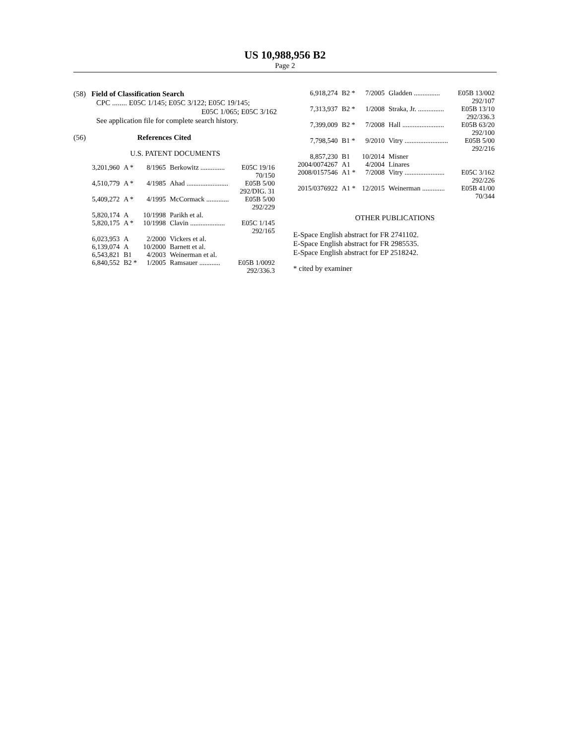US 10,988,956 B2
Page 2
(58) Field of Classification Search
CPC ........ E05C 1/145; E05C 3/122; E05C 19/145;
E05C 1/065; E05C 3/162
See application file for complete search history.
(56) References Cited
U.S. PATENT DOCUMENTS
| 3,201,960 | A * | 8/1965 | Berkowitz .............. | E05C 19/16 70/150 |
| 4,510,779 | A * | 4/1985 | Ahad ........................ | E05B 5/00 292/DIG. 31 |
| 5,409,272 | A * | 4/1995 | McCormack ............. | E05B 5/00 292/229 |
| 5,820,174 | A | 10/1998 | Parikh et al. | |
| 5,820,175 | A * | 10/1998 | Clavin .................... | E05C 1/145 292/165 |
| 6,023,953 | A | 2/2000 | Vickers et al. | |
| 6,139,074 | A | 10/2000 | Barnett et al. | |
| 6,543,821 | B1 | 4/2003 | Weinerman et al. | |
| 6,840,552 | B2 * | 1/2005 | Ramsauer ............ | E05B 1/0092 292/336.3 |
| 6,918,274 | B2 * | 7/2005 | Gladden ............... | E05B 13/002 292/107 |
| 7,313,937 | B2 * | 1/2008 | Straka, Jr. ............... | E05B 13/10 292/336.3 |
| 7,399,009 | B2 * | 7/2008 | Hall ........................ | E05B 63/20 292/100 |
| 7,798,540 | B1 * | 9/2010 | Vitry ......................... | E05B 5/00 292/216 |
| 8,857,230 | B1 | 10/2014 | Misner | |
| 2004/0074267 | A1 | 4/2004 | Linares | |
| 2008/0157546 | A1 * | 7/2008 | Vitry ....................... | E05C 3/162 292/226 |
| 2015/0376922 | A1 * | 12/2015 | Weinerman ............. | E05B 41/00 70/344 |
OTHER PUBLICATIONS
E-Space English abstract for FR 2741102.
E-Space English abstract for FR 2985535.
E-Space English abstract for EP 2518242.
* cited by examiner